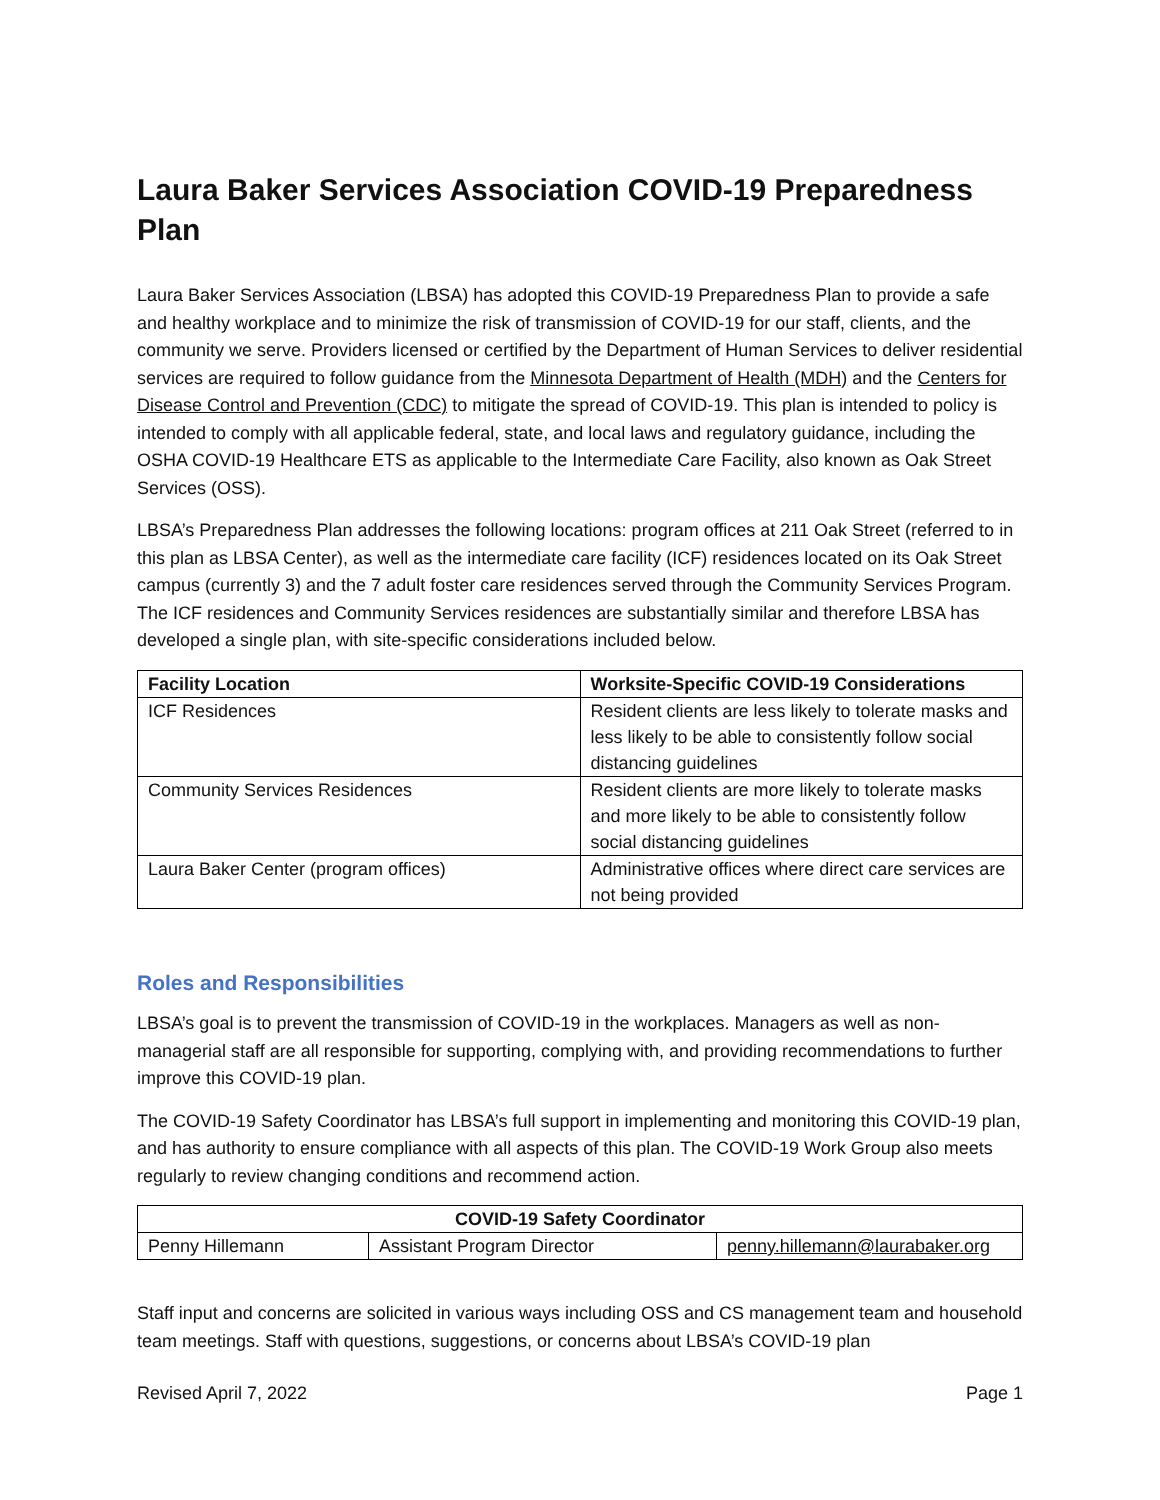Laura Baker Services Association COVID-19 Preparedness Plan
Laura Baker Services Association (LBSA) has adopted this COVID-19 Preparedness Plan to provide a safe and healthy workplace and to minimize the risk of transmission of COVID-19 for our staff, clients, and the community we serve. Providers licensed or certified by the Department of Human Services to deliver residential services are required to follow guidance from the Minnesota Department of Health (MDH) and the Centers for Disease Control and Prevention (CDC) to mitigate the spread of COVID-19. This plan is intended to policy is intended to comply with all applicable federal, state, and local laws and regulatory guidance, including the OSHA COVID-19 Healthcare ETS as applicable to the Intermediate Care Facility, also known as Oak Street Services (OSS).
LBSA’s Preparedness Plan addresses the following locations: program offices at 211 Oak Street (referred to in this plan as LBSA Center), as well as the intermediate care facility (ICF) residences located on its Oak Street campus (currently 3) and the 7 adult foster care residences served through the Community Services Program. The ICF residences and Community Services residences are substantially similar and therefore LBSA has developed a single plan, with site-specific considerations included below.
| Facility Location | Worksite-Specific COVID-19 Considerations |
| --- | --- |
| ICF Residences | Resident clients are less likely to tolerate masks and less likely to be able to consistently follow social distancing guidelines |
| Community Services Residences | Resident clients are more likely to tolerate masks and more likely to be able to consistently follow social distancing guidelines |
| Laura Baker Center (program offices) | Administrative offices where direct care services are not being provided |
Roles and Responsibilities
LBSA’s goal is to prevent the transmission of COVID-19 in the workplaces. Managers as well as non-managerial staff are all responsible for supporting, complying with, and providing recommendations to further improve this COVID-19 plan.
The COVID-19 Safety Coordinator has LBSA’s full support in implementing and monitoring this COVID-19 plan, and has authority to ensure compliance with all aspects of this plan. The COVID-19 Work Group also meets regularly to review changing conditions and recommend action.
| COVID-19 Safety Coordinator | | |
| --- | --- | --- |
| Penny Hillemann | Assistant Program Director | penny.hillemann@laurabaker.org |
Staff input and concerns are solicited in various ways including OSS and CS management team and household team meetings. Staff with questions, suggestions, or concerns about LBSA’s COVID-19 plan
Revised April 7, 2022 Page 1